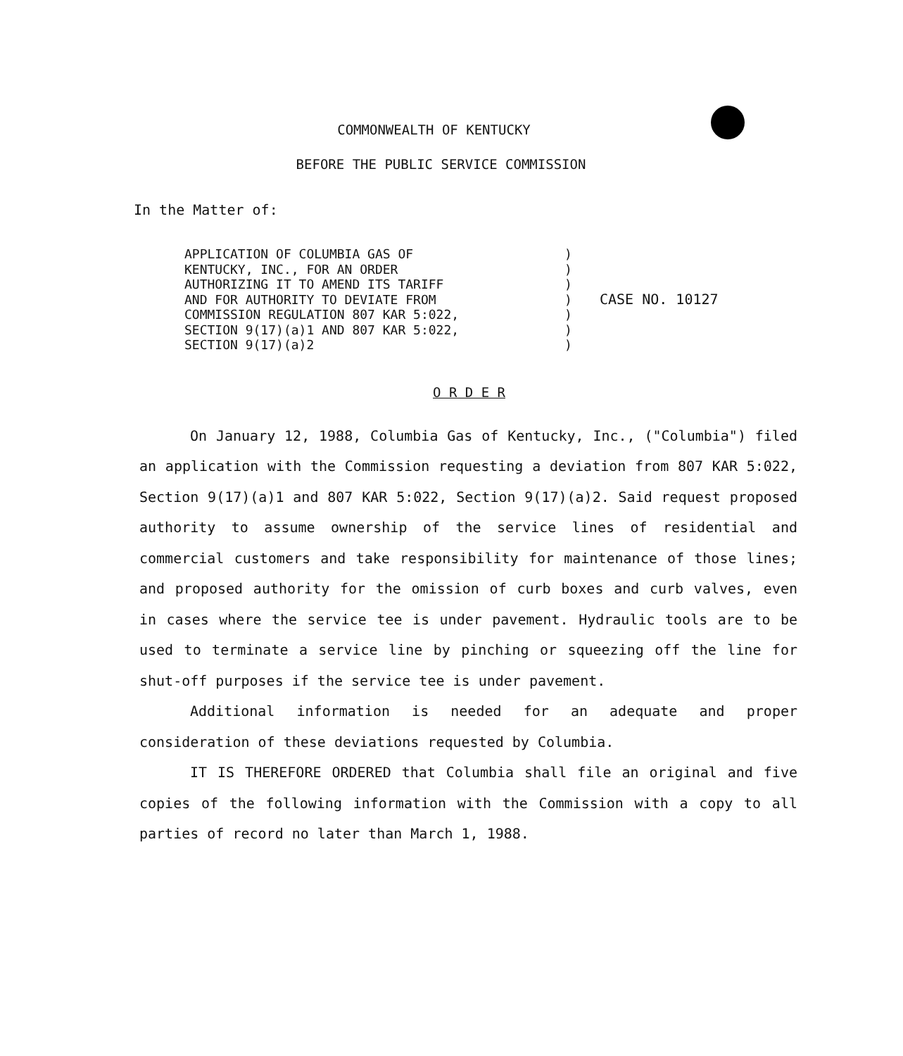COMMONWEALTH OF KENTUCKY
BEFORE THE PUBLIC SERVICE COMMISSION
In the Matter of:
APPLICATION OF COLUMBIA GAS OF
KENTUCKY, INC., FOR AN ORDER
AUTHORIZING IT TO AMEND ITS TARIFF
AND FOR AUTHORITY TO DEVIATE FROM
COMMISSION REGULATION 807 KAR 5:022,
SECTION 9(17)(a)1 AND 807 KAR 5:022,
SECTION 9(17)(a)2
)
)
)
)
)
)
)
CASE NO. 10127
O R D E R
On January 12, 1988, Columbia Gas of Kentucky, Inc., ("Columbia") filed an application with the Commission requesting a deviation from 807 KAR 5:022, Section 9(17)(a)1 and 807 KAR 5:022, Section 9(17)(a)2. Said request proposed authority to assume ownership of the service lines of residential and commercial customers and take responsibility for maintenance of those lines; and proposed authority for the omission of curb boxes and curb valves, even in cases where the service tee is under pavement. Hydraulic tools are to be used to terminate a service line by pinching or squeezing off the line for shut-off purposes if the service tee is under pavement.
Additional information is needed for an adequate and proper consideration of these deviations requested by Columbia.
IT IS THEREFORE ORDERED that Columbia shall file an original and five copies of the following information with the Commission with a copy to all parties of record no later than March 1, 1988.